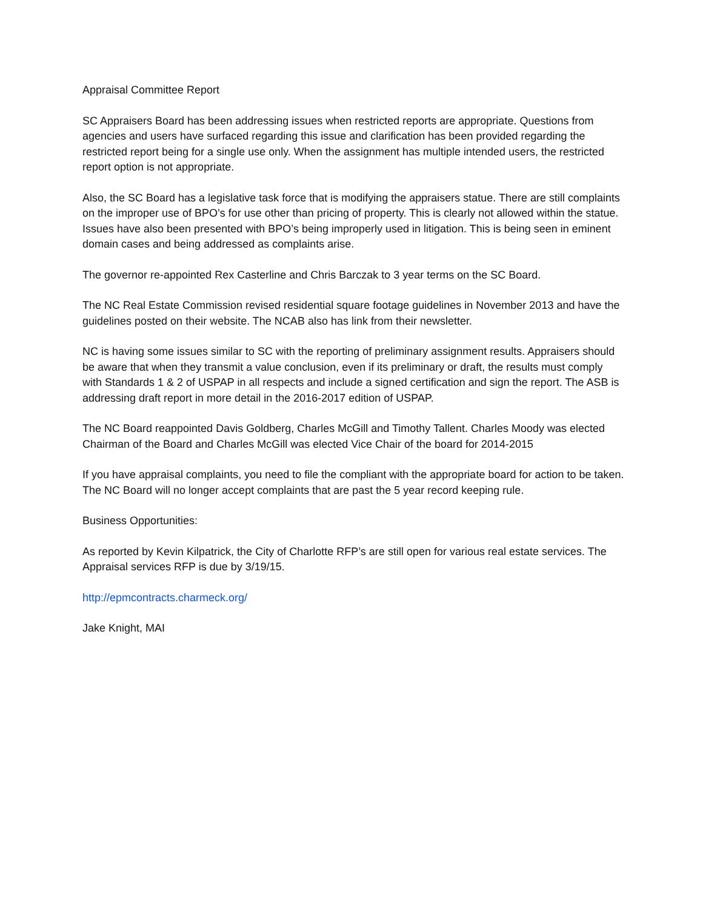Appraisal Committee Report
SC Appraisers Board has been addressing issues when restricted reports are appropriate. Questions from agencies and users have surfaced regarding this issue and clarification has been provided regarding the restricted report being for a single use only. When the assignment has multiple intended users, the restricted report option is not appropriate.
Also, the SC Board has a legislative task force that is modifying the appraisers statue. There are still complaints on the improper use of BPO’s for use other than pricing of property. This is clearly not allowed within the statue. Issues have also been presented with BPO’s being improperly used in litigation. This is being seen in eminent domain cases and being addressed as complaints arise.
The governor re-appointed Rex Casterline and Chris Barczak to 3 year terms on the SC Board.
The NC Real Estate Commission revised residential square footage guidelines in November 2013 and have the guidelines posted on their website. The NCAB also has link from their newsletter.
NC is having some issues similar to SC with the reporting of preliminary assignment results. Appraisers should be aware that when they transmit a value conclusion, even if its preliminary or draft, the results must comply with Standards 1 & 2 of USPAP in all respects and include a signed certification and sign the report. The ASB is addressing draft report in more detail in the 2016-2017 edition of USPAP.
The NC Board reappointed Davis Goldberg, Charles McGill and Timothy Tallent. Charles Moody was elected Chairman of the Board and Charles McGill was elected Vice Chair of the board for 2014-2015
If you have appraisal complaints, you need to file the compliant with the appropriate board for action to be taken. The NC Board will no longer accept complaints that are past the 5 year record keeping rule.
Business Opportunities:
As reported by Kevin Kilpatrick, the City of Charlotte RFP’s are still open for various real estate services. The Appraisal services RFP is due by 3/19/15.
http://epmcontracts.charmeck.org/
Jake Knight, MAI